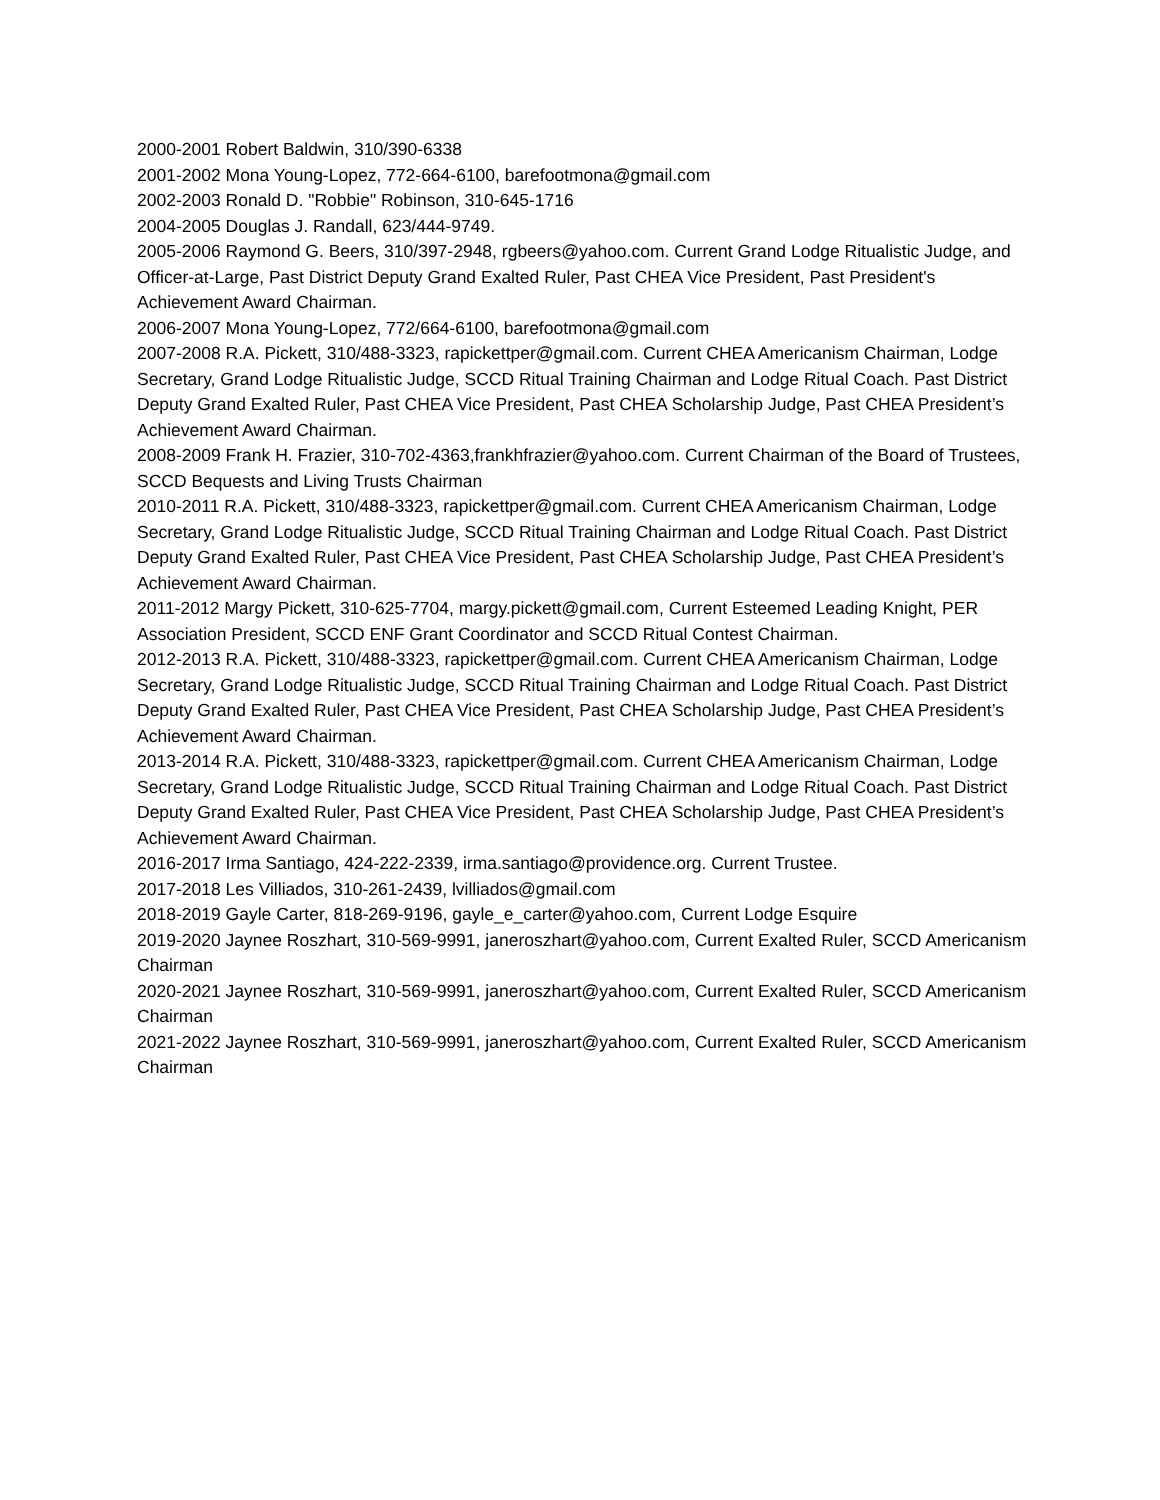2000-2001 Robert Baldwin, 310/390-6338
2001-2002 Mona Young-Lopez, 772-664-6100, barefootmona@gmail.com
2002-2003 Ronald D. "Robbie" Robinson, 310-645-1716
2004-2005 Douglas J. Randall, 623/444-9749.
2005-2006 Raymond G. Beers, 310/397-2948, rgbeers@yahoo.com. Current Grand Lodge Ritualistic Judge, and Officer-at-Large, Past District Deputy Grand Exalted Ruler, Past CHEA Vice President, Past President's Achievement Award Chairman.
2006-2007 Mona Young-Lopez, 772/664-6100, barefootmona@gmail.com
2007-2008 R.A. Pickett, 310/488-3323, rapickettper@gmail.com. Current CHEA Americanism Chairman, Lodge Secretary, Grand Lodge Ritualistic Judge, SCCD Ritual Training Chairman and Lodge Ritual Coach. Past District Deputy Grand Exalted Ruler, Past CHEA Vice President, Past CHEA Scholarship Judge, Past CHEA President’s Achievement Award Chairman.
2008-2009 Frank H. Frazier, 310-702-4363,frankhfrazier@yahoo.com. Current Chairman of the Board of Trustees, SCCD Bequests and Living Trusts Chairman
2010-2011 R.A. Pickett, 310/488-3323, rapickettper@gmail.com. Current CHEA Americanism Chairman, Lodge Secretary, Grand Lodge Ritualistic Judge, SCCD Ritual Training Chairman and Lodge Ritual Coach. Past District Deputy Grand Exalted Ruler, Past CHEA Vice President, Past CHEA Scholarship Judge, Past CHEA President’s Achievement Award Chairman.
2011-2012 Margy Pickett, 310-625-7704, margy.pickett@gmail.com, Current Esteemed Leading Knight, PER Association President, SCCD ENF Grant Coordinator and SCCD Ritual Contest Chairman.
2012-2013 R.A. Pickett, 310/488-3323, rapickettper@gmail.com. Current CHEA Americanism Chairman, Lodge Secretary, Grand Lodge Ritualistic Judge, SCCD Ritual Training Chairman and Lodge Ritual Coach. Past District Deputy Grand Exalted Ruler, Past CHEA Vice President, Past CHEA Scholarship Judge, Past CHEA President’s Achievement Award Chairman.
2013-2014 R.A. Pickett, 310/488-3323, rapickettper@gmail.com. Current CHEA Americanism Chairman, Lodge Secretary, Grand Lodge Ritualistic Judge, SCCD Ritual Training Chairman and Lodge Ritual Coach. Past District Deputy Grand Exalted Ruler, Past CHEA Vice President, Past CHEA Scholarship Judge, Past CHEA President’s Achievement Award Chairman.
2016-2017 Irma Santiago, 424-222-2339, irma.santiago@providence.org. Current Trustee.
2017-2018 Les Villiados, 310-261-2439, lvilliados@gmail.com
2018-2019 Gayle Carter, 818-269-9196, gayle_e_carter@yahoo.com, Current Lodge Esquire
2019-2020 Jaynee Roszhart, 310-569-9991, janeroszhart@yahoo.com, Current Exalted Ruler, SCCD Americanism Chairman
2020-2021 Jaynee Roszhart, 310-569-9991, janeroszhart@yahoo.com, Current Exalted Ruler, SCCD Americanism Chairman
2021-2022 Jaynee Roszhart, 310-569-9991, janeroszhart@yahoo.com, Current Exalted Ruler, SCCD Americanism Chairman